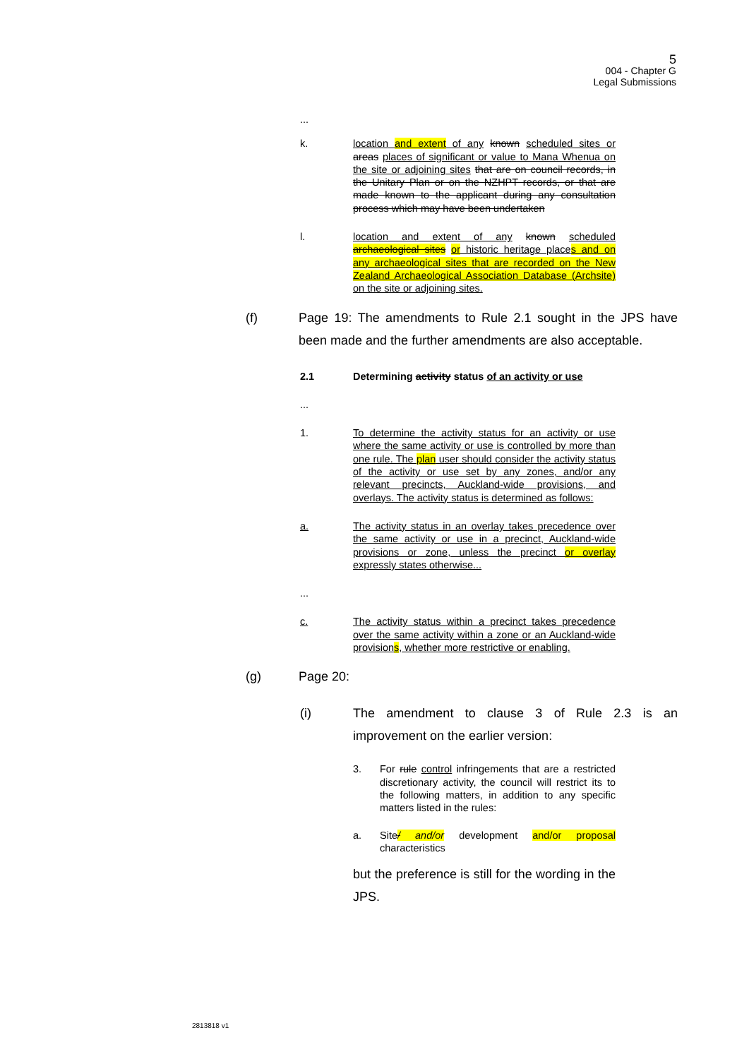5
004 - Chapter G
Legal Submissions
...
k. location and extent of any known scheduled sites or areas places of significant or value to Mana Whenua on the site or adjoining sites that are on council records, in the Unitary Plan or on the NZHPT records, or that are made known to the applicant during any consultation process which may have been undertaken
l. location and extent of any known scheduled archaeological sites or historic heritage places and on any archaeological sites that are recorded on the New Zealand Archaeological Association Database (Archsite) on the site or adjoining sites.
(f) Page 19: The amendments to Rule 2.1 sought in the JPS have been made and the further amendments are also acceptable.
2.1 Determining activity status of an activity or use
...
1. To determine the activity status for an activity or use where the same activity or use is controlled by more than one rule. The plan user should consider the activity status of the activity or use set by any zones, and/or any relevant precincts, Auckland-wide provisions, and overlays. The activity status is determined as follows:
a. The activity status in an overlay takes precedence over the same activity or use in a precinct, Auckland-wide provisions or zone, unless the precinct or overlay expressly states otherwise...
...
c. The activity status within a precinct takes precedence over the same activity within a zone or an Auckland-wide provisions, whether more restrictive or enabling.
(g) Page 20:
(i) The amendment to clause 3 of Rule 2.3 is an improvement on the earlier version:
3. For rule control infringements that are a restricted discretionary activity, the council will restrict its to the following matters, in addition to any specific matters listed in the rules:
a. Site/ and/or development and/or proposal characteristics
but the preference is still for the wording in the JPS.
2813818 v1